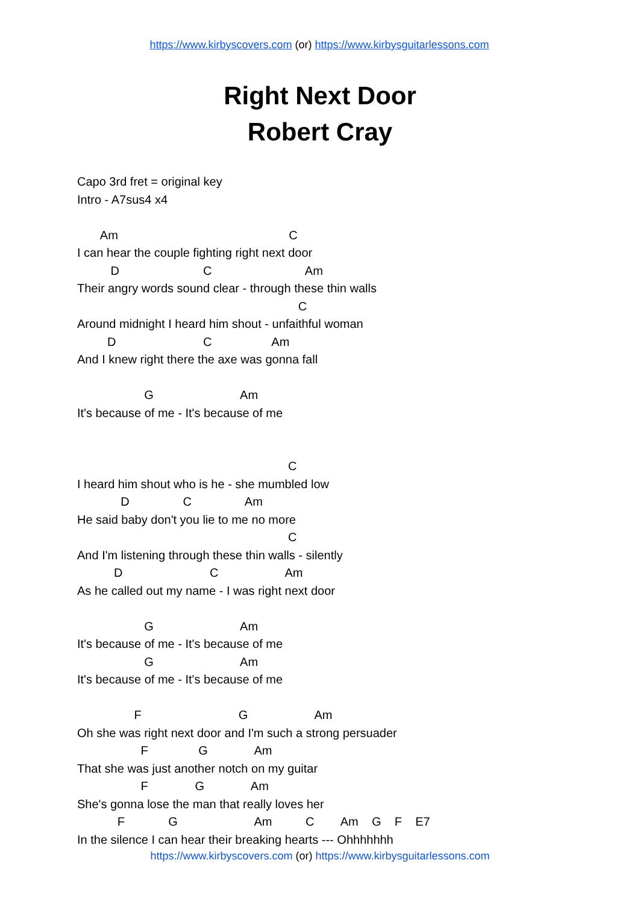https://www.kirbyscovers.com (or) https://www.kirbysguitarlessons.com
Right Next Door
Robert Cray
Capo 3rd fret = original key Intro - A7sus4 x4 Am C I can hear the couple fighting right next door D C Am Their angry words sound clear - through these thin walls C Around midnight I heard him shout - unfaithful woman D C Am And I knew right there the axe was gonna fall G Am It's because of me - It's because of me C I heard him shout who is he - she mumbled low D C Am He said baby don't you lie to me no more C And I'm listening through these thin walls - silently D C Am As he called out my name - I was right next door G Am It's because of me - It's because of me G Am It's because of me - It's because of me F G Am Oh she was right next door and I'm such a strong persuader F G Am That she was just another notch on my guitar F G Am She's gonna lose the man that really loves her F G Am C Am G F E7 In the silence I can hear their breaking hearts --- Ohhhhhhh
https://www.kirbyscovers.com (or) https://www.kirbysguitarlessons.com